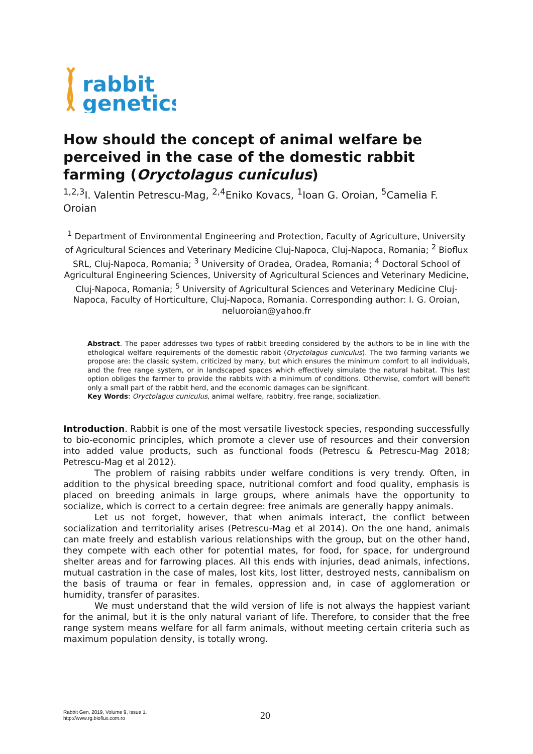rabbit
genetics
How should the concept of animal welfare be perceived in the case of the domestic rabbit farming (Oryctolagus cuniculus)
<sup>1,2,3</sup>I. Valentin Petrescu-Mag, <sup>2,4</sup>Eniko Kovacs, <sup>1</sup>Ioan G. Oroian, <sup>5</sup>Camelia F. Oroian
<sup>1</sup> Department of Environmental Engineering and Protection, Faculty of Agriculture, University of Agricultural Sciences and Veterinary Medicine Cluj-Napoca, Cluj-Napoca, Romania; <sup>2</sup> Bioflux SRL, Cluj-Napoca, Romania; <sup>3</sup> University of Oradea, Oradea, Romania; <sup>4</sup> Doctoral School of Agricultural Engineering Sciences, University of Agricultural Sciences and Veterinary Medicine, Cluj-Napoca, Romania; <sup>5</sup> University of Agricultural Sciences and Veterinary Medicine Cluj-Napoca, Faculty of Horticulture, Cluj-Napoca, Romania. Corresponding author: I. G. Oroian, neluoroian@yahoo.fr
Abstract. The paper addresses two types of rabbit breeding considered by the authors to be in line with the ethological welfare requirements of the domestic rabbit (Oryctolagus cuniculus). The two farming variants we propose are: the classic system, criticized by many, but which ensures the minimum comfort to all individuals, and the free range system, or in landscaped spaces which effectively simulate the natural habitat. This last option obliges the farmer to provide the rabbits with a minimum of conditions. Otherwise, comfort will benefit only a small part of the rabbit herd, and the economic damages can be significant.
Key Words: Oryctolagus cuniculus, animal welfare, rabbitry, free range, socialization.
Introduction. Rabbit is one of the most versatile livestock species, responding successfully to bio-economic principles, which promote a clever use of resources and their conversion into added value products, such as functional foods (Petrescu & Petrescu-Mag 2018; Petrescu-Mag et al 2012).
The problem of raising rabbits under welfare conditions is very trendy. Often, in addition to the physical breeding space, nutritional comfort and food quality, emphasis is placed on breeding animals in large groups, where animals have the opportunity to socialize, which is correct to a certain degree: free animals are generally happy animals.
Let us not forget, however, that when animals interact, the conflict between socialization and territoriality arises (Petrescu-Mag et al 2014). On the one hand, animals can mate freely and establish various relationships with the group, but on the other hand, they compete with each other for potential mates, for food, for space, for underground shelter areas and for farrowing places. All this ends with injuries, dead animals, infections, mutual castration in the case of males, lost kits, lost litter, destroyed nests, cannibalism on the basis of trauma or fear in females, oppression and, in case of agglomeration or humidity, transfer of parasites.
We must understand that the wild version of life is not always the happiest variant for the animal, but it is the only natural variant of life. Therefore, to consider that the free range system means welfare for all farm animals, without meeting certain criteria such as maximum population density, is totally wrong.
Rabbit Gen, 2019, Volume 9, Issue 1.
http://www.rg.bioflux.com.ro
20